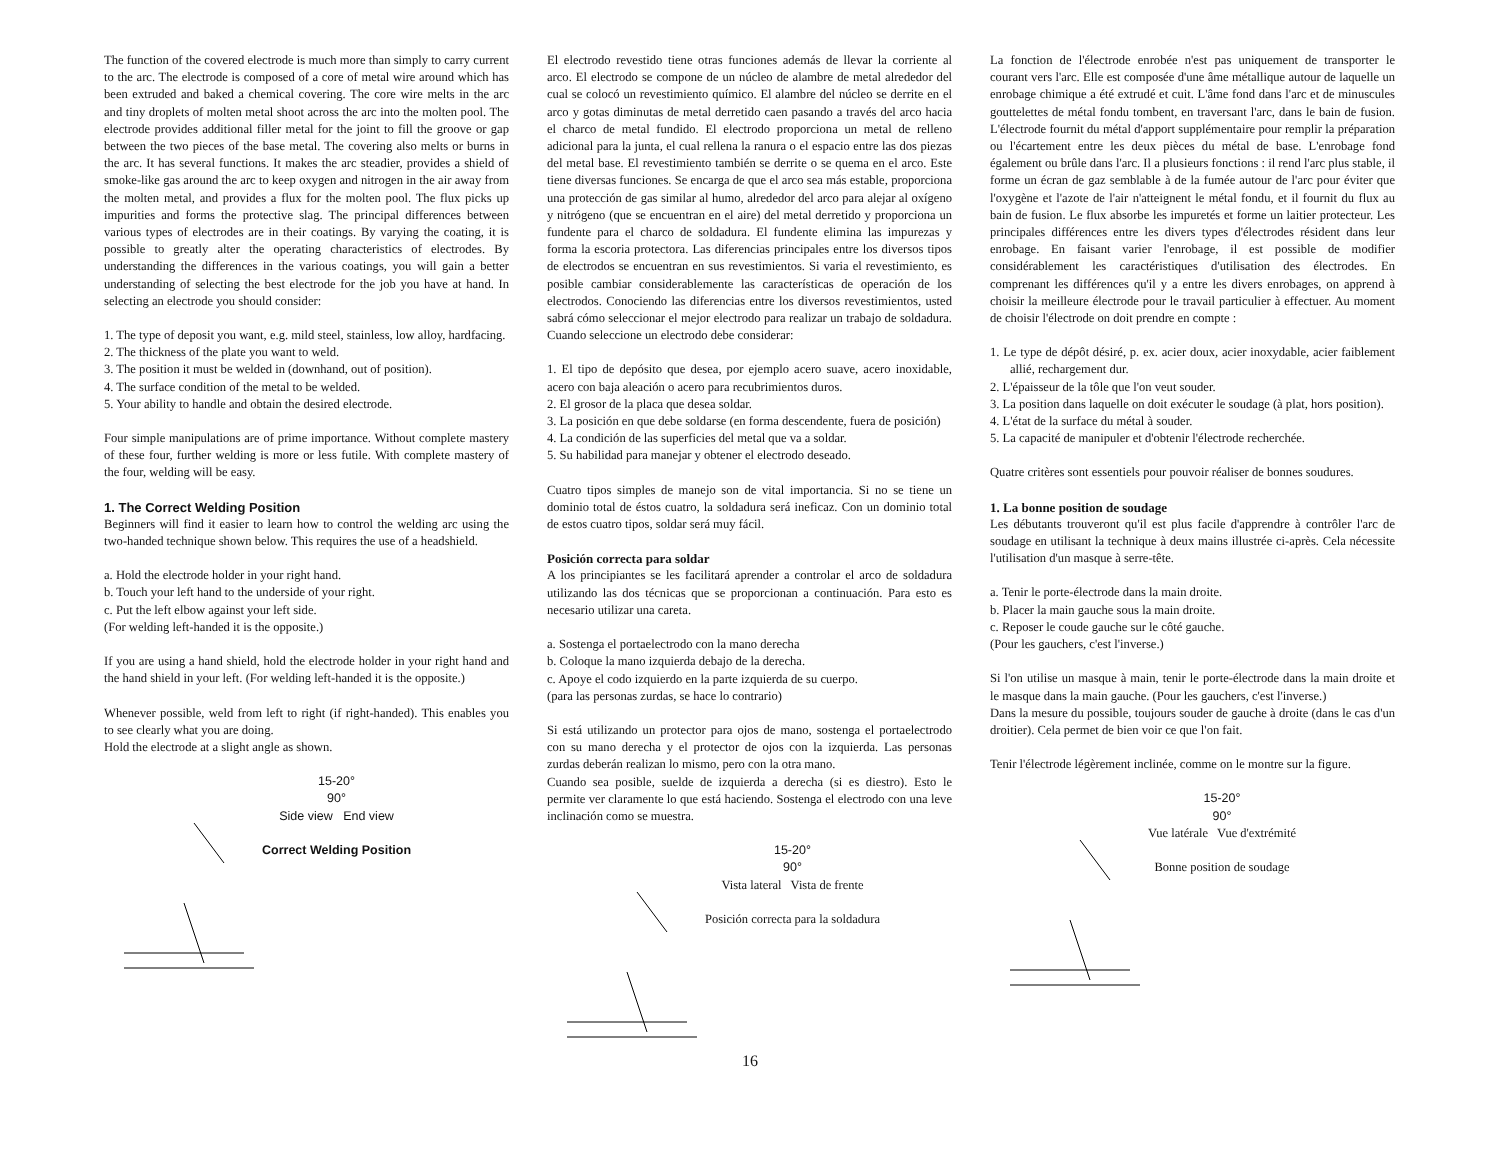The function of the covered electrode is much more than simply to carry current to the arc. The electrode is composed of a core of metal wire around which has been extruded and baked a chemical covering. The core wire melts in the arc and tiny droplets of molten metal shoot across the arc into the molten pool. The electrode provides additional filler metal for the joint to fill the groove or gap between the two pieces of the base metal. The covering also melts or burns in the arc. It has several functions. It makes the arc steadier, provides a shield of smoke-like gas around the arc to keep oxygen and nitrogen in the air away from the molten metal, and provides a flux for the molten pool. The flux picks up impurities and forms the protective slag. The principal differences between various types of electrodes are in their coatings. By varying the coating, it is possible to greatly alter the operating characteristics of electrodes. By understanding the differences in the various coatings, you will gain a better understanding of selecting the best electrode for the job you have at hand. In selecting an electrode you should consider:
1. The type of deposit you want, e.g. mild steel, stainless, low alloy, hardfacing.
2. The thickness of the plate you want to weld.
3. The position it must be welded in (downhand, out of position).
4. The surface condition of the metal to be welded.
5. Your ability to handle and obtain the desired electrode.
Four simple manipulations are of prime importance. Without complete mastery of these four, further welding is more or less futile. With complete mastery of the four, welding will be easy.
1. The Correct Welding Position
Beginners will find it easier to learn how to control the welding arc using the two-handed technique shown below. This requires the use of a headshield.
a. Hold the electrode holder in your right hand.
b. Touch your left hand to the underside of your right.
c. Put the left elbow against your left side.
(For welding left-handed it is the opposite.)
If you are using a hand shield, hold the electrode holder in your right hand and the hand shield in your left. (For welding left-handed it is the opposite.)
Whenever possible, weld from left to right (if right-handed). This enables you to see clearly what you are doing.
Hold the electrode at a slight angle as shown.
15-20°
90°
Side view End view
Correct Welding Position
El electrodo revestido tiene otras funciones además de llevar la corriente al arco. El electrodo se compone de un núcleo de alambre de metal alrededor del cual se colocó un revestimiento químico. El alambre del núcleo se derrite en el arco y gotas diminutas de metal derretido caen pasando a través del arco hacia el charco de metal fundido. El electrodo proporciona un metal de relleno adicional para la junta, el cual rellena la ranura o el espacio entre las dos piezas del metal base. El revestimiento también se derrite o se quema en el arco. Este tiene diversas funciones. Se encarga de que el arco sea más estable, proporciona una protección de gas similar al humo, alrededor del arco para alejar al oxígeno y nitrógeno (que se encuentran en el aire) del metal derretido y proporciona un fundente para el charco de soldadura. El fundente elimina las impurezas y forma la escoria protectora. Las diferencias principales entre los diversos tipos de electrodos se encuentran en sus revestimientos. Si varia el revestimiento, es posible cambiar considerablemente las características de operación de los electrodos. Conociendo las diferencias entre los diversos revestimientos, usted sabrá cómo seleccionar el mejor electrodo para realizar un trabajo de soldadura. Cuando seleccione un electrodo debe considerar:
1. El tipo de depósito que desea, por ejemplo acero suave, acero inoxidable, acero con baja aleación o acero para recubrimientos duros.
2. El grosor de la placa que desea soldar.
3. La posición en que debe soldarse (en forma descendente, fuera de posición)
4. La condición de las superficies del metal que va a soldar.
5. Su habilidad para manejar y obtener el electrodo deseado.
Cuatro tipos simples de manejo son de vital importancia. Si no se tiene un dominio total de éstos cuatro, la soldadura será ineficaz. Con un dominio total de estos cuatro tipos, soldar será muy fácil.
Posición correcta para soldar
A los principiantes se les facilitará aprender a controlar el arco de soldadura utilizando las dos técnicas que se proporcionan a continuación. Para esto es necesario utilizar una careta.
a. Sostenga el portaelectrodo con la mano derecha
b. Coloque la mano izquierda debajo de la derecha.
c. Apoye el codo izquierdo en la parte izquierda de su cuerpo.
(para las personas zurdas, se hace lo contrario)
Si está utilizando un protector para ojos de mano, sostenga el portaelectrodo con su mano derecha y el protector de ojos con la izquierda. Las personas zurdas deberán realizan lo mismo, pero con la otra mano.
Cuando sea posible, suelde de izquierda a derecha (si es diestro). Esto le permite ver claramente lo que está haciendo. Sostenga el electrodo con una leve inclinación como se muestra.
15-20°
90°
Vista lateral Vista de frente
Posición correcta para la soldadura
La fonction de l'électrode enrobée n'est pas uniquement de transporter le courant vers l'arc. Elle est composée d'une âme métallique autour de laquelle un enrobage chimique a été extrudé et cuit. L'âme fond dans l'arc et de minuscules gouttelettes de métal fondu tombent, en traversant l'arc, dans le bain de fusion. L'électrode fournit du métal d'apport supplémentaire pour remplir la préparation ou l'écartement entre les deux pièces du métal de base. L'enrobage fond également ou brûle dans l'arc. Il a plusieurs fonctions : il rend l'arc plus stable, il forme un écran de gaz semblable à de la fumée autour de l'arc pour éviter que l'oxygène et l'azote de l'air n'atteignent le métal fondu, et il fournit du flux au bain de fusion. Le flux absorbe les impuretés et forme un laitier protecteur. Les principales différences entre les divers types d'électrodes résident dans leur enrobage. En faisant varier l'enrobage, il est possible de modifier considérablement les caractéristiques d'utilisation des électrodes. En comprenant les différences qu'il y a entre les divers enrobages, on apprend à choisir la meilleure électrode pour le travail particulier à effectuer. Au moment de choisir l'électrode on doit prendre en compte :
1. Le type de dépôt désiré, p. ex. acier doux, acier inoxydable, acier faiblement allié, rechargement dur.
2. L'épaisseur de la tôle que l'on veut souder.
3. La position dans laquelle on doit exécuter le soudage (à plat, hors position).
4. L'état de la surface du métal à souder.
5. La capacité de manipuler et d'obtenir l'électrode recherchée.
Quatre critères sont essentiels pour pouvoir réaliser de bonnes soudures.
1. La bonne position de soudage
Les débutants trouveront qu'il est plus facile d'apprendre à contrôler l'arc de soudage en utilisant la technique à deux mains illustrée ci-après. Cela nécessite l'utilisation d'un masque à serre-tête.
a. Tenir le porte-électrode dans la main droite.
b. Placer la main gauche sous la main droite.
c. Reposer le coude gauche sur le côté gauche.
(Pour les gauchers, c'est l'inverse.)
Si l'on utilise un masque à main, tenir le porte-électrode dans la main droite et le masque dans la main gauche. (Pour les gauchers, c'est l'inverse.)
Dans la mesure du possible, toujours souder de gauche à droite (dans le cas d'un droitier). Cela permet de bien voir ce que l'on fait.
Tenir l'électrode légèrement inclinée, comme on le montre sur la figure.
15-20°
90°
Vue latérale Vue d'extrémité
Bonne position de soudage
16